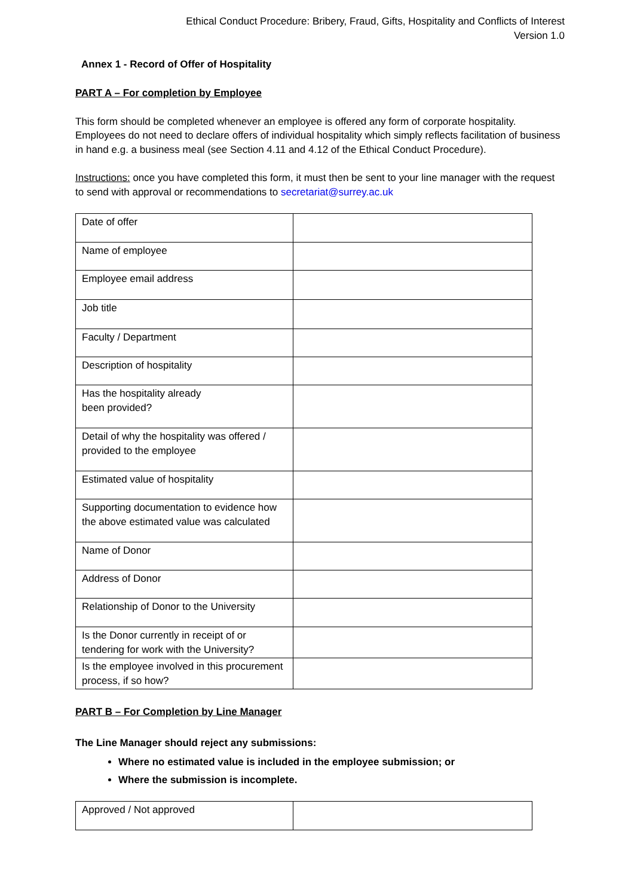Ethical Conduct Procedure: Bribery, Fraud, Gifts, Hospitality and Conflicts of Interest
Version 1.0
Annex 1 - Record of Offer of Hospitality
PART A – For completion by Employee
This form should be completed whenever an employee is offered any form of corporate hospitality. Employees do not need to declare offers of individual hospitality which simply reflects facilitation of business in hand e.g. a business meal (see Section 4.11 and 4.12 of the Ethical Conduct Procedure).
Instructions: once you have completed this form, it must then be sent to your line manager with the request to send with approval or recommendations to secretariat@surrey.ac.uk
| Date of offer | |
| Name of employee | |
| Employee email address | |
| Job title | |
| Faculty / Department | |
| Description of hospitality | |
| Has the hospitality already been provided? | |
| Detail of why the hospitality was offered / provided to the employee | |
| Estimated value of hospitality | |
| Supporting documentation to evidence how the above estimated value was calculated | |
| Name of Donor | |
| Address of Donor | |
| Relationship of Donor to the University | |
| Is the Donor currently in receipt of or tendering for work with the University? | |
| Is the employee involved in this procurement process, if so how? | |
PART B – For Completion by Line Manager
The Line Manager should reject any submissions:
Where no estimated value is included in the employee submission; or
Where the submission is incomplete.
| Approved / Not approved | |